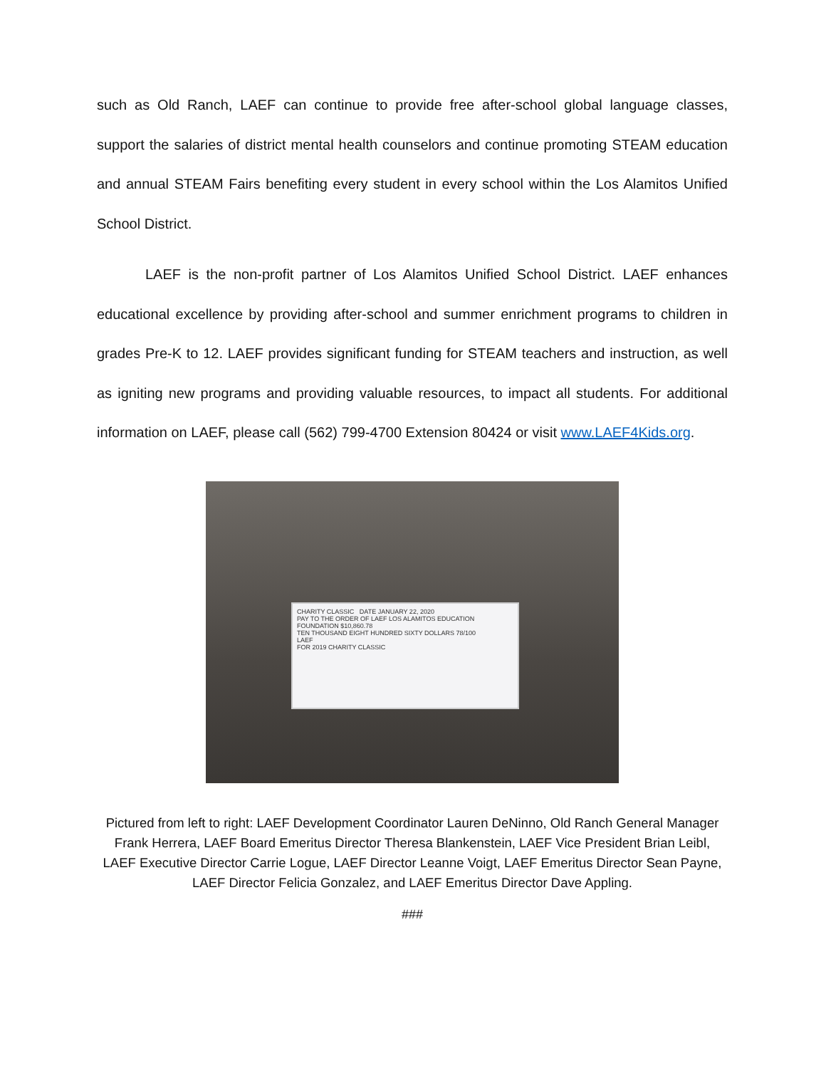such as Old Ranch, LAEF can continue to provide free after-school global language classes, support the salaries of district mental health counselors and continue promoting STEAM education and annual STEAM Fairs benefiting every student in every school within the Los Alamitos Unified School District.
LAEF is the non-profit partner of Los Alamitos Unified School District. LAEF enhances educational excellence by providing after-school and summer enrichment programs to children in grades Pre-K to 12. LAEF provides significant funding for STEAM teachers and instruction, as well as igniting new programs and providing valuable resources, to impact all students. For additional information on LAEF, please call (562) 799-4700 Extension 80424 or visit www.LAEF4Kids.org.
CHARITY CLASSIC DATE JANUARY 22, 2020
PAY TO THE ORDER OF LAEF LOS ALAMITOS EDUCATION FOUNDATION $10,860.78
TEN THOUSAND EIGHT HUNDRED SIXTY DOLLARS 78/100
LAEF
FOR 2019 CHARITY CLASSIC
Pictured from left to right: LAEF Development Coordinator Lauren DeNinno, Old Ranch General Manager Frank Herrera, LAEF Board Emeritus Director Theresa Blankenstein, LAEF Vice President Brian Leibl, LAEF Executive Director Carrie Logue, LAEF Director Leanne Voigt, LAEF Emeritus Director Sean Payne, LAEF Director Felicia Gonzalez, and LAEF Emeritus Director Dave Appling.
###